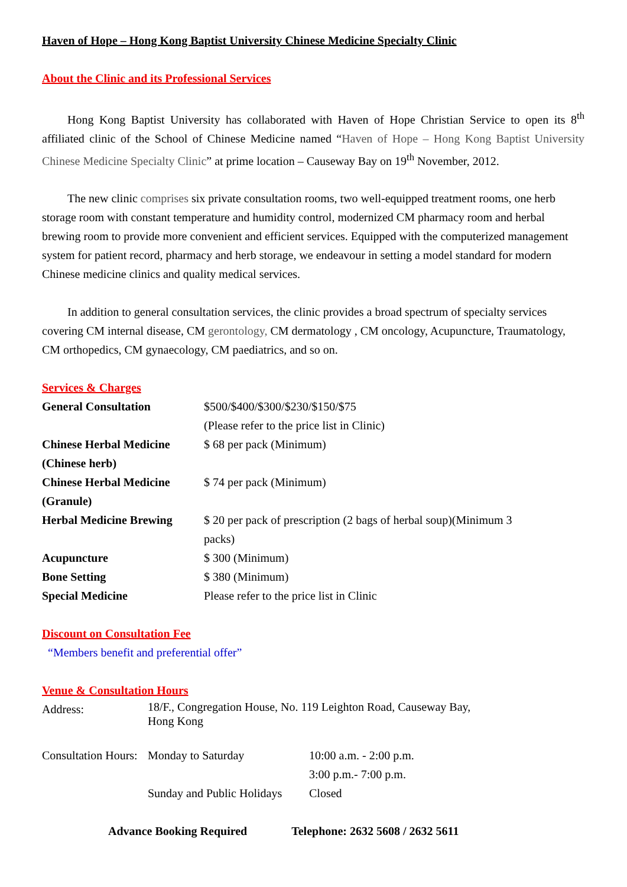Haven of Hope – Hong Kong Baptist University Chinese Medicine Specialty Clinic
About the Clinic and its Professional Services
Hong Kong Baptist University has collaborated with Haven of Hope Christian Service to open its 8<sup>th</sup> affiliated clinic of the School of Chinese Medicine named “Haven of Hope – Hong Kong Baptist University Chinese Medicine Specialty Clinic” at prime location – Causeway Bay on 19<sup>th</sup> November, 2012.
The new clinic comprises six private consultation rooms, two well-equipped treatment rooms, one herb storage room with constant temperature and humidity control, modernized CM pharmacy room and herbal brewing room to provide more convenient and efficient services. Equipped with the computerized management system for patient record, pharmacy and herb storage, we endeavour in setting a model standard for modern Chinese medicine clinics and quality medical services.
In addition to general consultation services, the clinic provides a broad spectrum of specialty services covering CM internal disease, CM gerontology, CM dermatology , CM oncology, Acupuncture, Traumatology, CM orthopedics, CM gynaecology, CM paediatrics, and so on.
Services & Charges
| General Consultation | $500/$400/$300/$230/$150/$75 (Please refer to the price list in Clinic) |
| Chinese Herbal Medicine (Chinese herb) | $ 68 per pack (Minimum) |
| Chinese Herbal Medicine (Granule) | $ 74 per pack (Minimum) |
| Herbal Medicine Brewing | $ 20 per pack of prescription (2 bags of herbal soup)(Minimum 3 packs) |
| Acupuncture | $ 300 (Minimum) |
| Bone Setting | $ 380 (Minimum) |
| Special Medicine | Please refer to the price list in Clinic |
Discount on Consultation Fee
“Members benefit and preferential offer”
Venue & Consultation Hours
| Address: | 18/F., Congregation House, No. 119 Leighton Road, Causeway Bay, Hong Kong | |
| Consultation Hours: | Monday to Saturday | 10:00 a.m. - 2:00 p.m. 3:00 p.m.- 7:00 p.m. |
| | Sunday and Public Holidays | Closed |
Advance Booking Required Telephone: 2632 5608 / 2632 5611